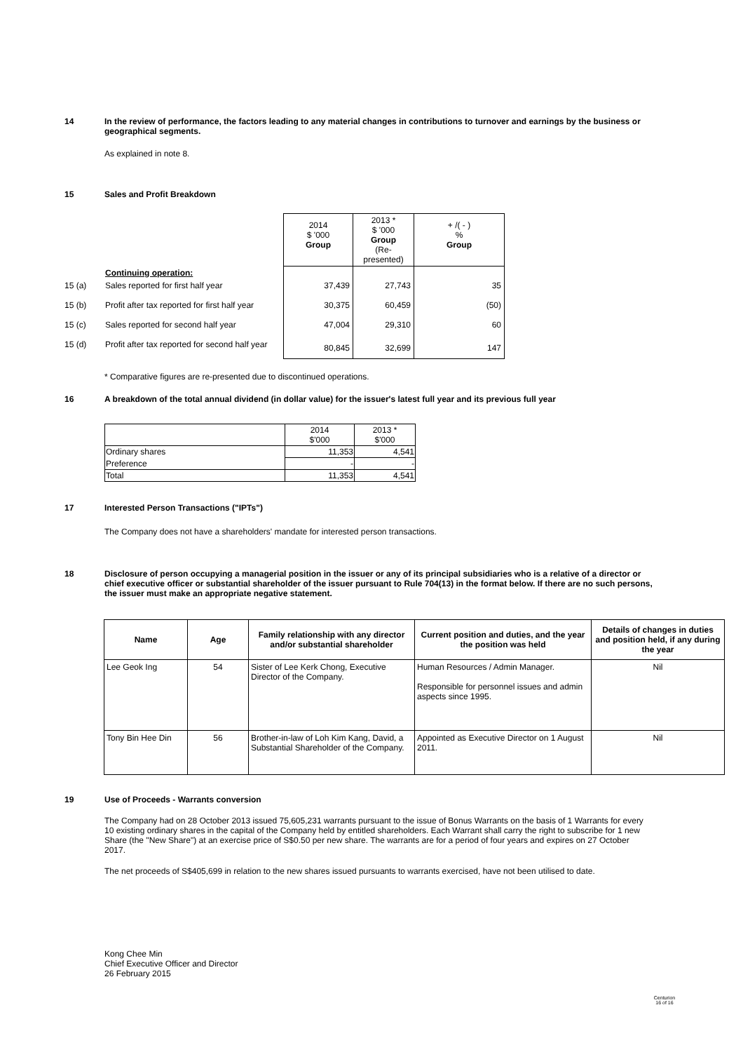14 In the review of performance, the factors leading to any material changes in contributions to turnover and earnings by the business or geographical segments.
As explained in note 8.
15 Sales and Profit Breakdown
| | | 2014 $ '000 Group | 2013 * $ '000 Group (Re-presented) | + /( - ) % Group |
| | Continuing operation: | | | |
| 15 (a) | Sales reported for first half year | 37,439 | 27,743 | 35 |
| 15 (b) | Profit after tax reported for first half year | 30,375 | 60,459 | (50) |
| 15 (c) | Sales reported for second half year | 47,004 | 29,310 | 60 |
| 15 (d) | Profit after tax reported for second half year | 80,845 | 32,699 | 147 |
* Comparative figures are re-presented due to discontinued operations.
16 A breakdown of the total annual dividend (in dollar value) for the issuer's latest full year and its previous full year
| | 2014 $'000 | 2013 * $'000 |
| Ordinary shares | 11,353 | 4,541 |
| Preference | - | - |
| Total | 11,353 | 4,541 |
17 Interested Person Transactions ("IPTs")
The Company does not have a shareholders' mandate for interested person transactions.
18 Disclosure of person occupying a managerial position in the issuer or any of its principal subsidiaries who is a relative of a director or chief executive officer or substantial shareholder of the issuer pursuant to Rule 704(13) in the format below. If there are no such persons, the issuer must make an appropriate negative statement.
| Name | Age | Family relationship with any director and/or substantial shareholder | Current position and duties, and the year the position was held | Details of changes in duties and position held, if any during the year |
| --- | --- | --- | --- | --- |
| Lee Geok Ing | 54 | Sister of Lee Kerk Chong, Executive Director of the Company. | Human Resources / Admin Manager. Responsible for personnel issues and admin aspects since 1995. | Nil |
| Tony Bin Hee Din | 56 | Brother-in-law of Loh Kim Kang, David, a Substantial Shareholder of the Company. | Appointed as Executive Director on 1 August 2011. | Nil |
19 Use of Proceeds - Warrants conversion
The Company had on 28 October 2013 issued 75,605,231 warrants pursuant to the issue of Bonus Warrants on the basis of 1 Warrants for every 10 existing ordinary shares in the capital of the Company held by entitled shareholders. Each Warrant shall carry the right to subscribe for 1 new Share (the "New Share") at an exercise price of S$0.50 per new share. The warrants are for a period of four years and expires on 27 October 2017.
The net proceeds of S$405,699 in relation to the new shares issued pursuants to warrants exercised, have not been utilised to date.
Kong Chee Min
Chief Executive Officer and Director
26 February 2015
Centurion
16 of 16